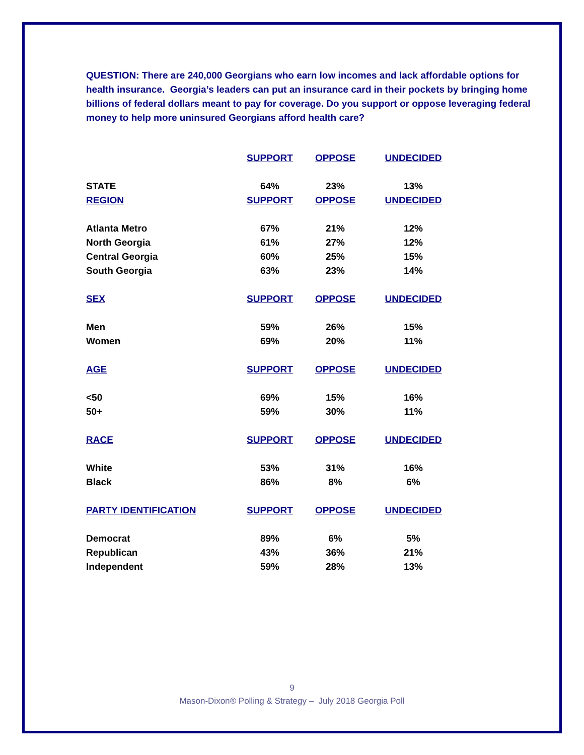QUESTION: There are 240,000 Georgians who earn low incomes and lack affordable options for health insurance. Georgia’s leaders can put an insurance card in their pockets by bringing home billions of federal dollars meant to pay for coverage. Do you support or oppose leveraging federal money to help more uninsured Georgians afford health care?
| | SUPPORT | OPPOSE | UNDECIDED |
| --- | --- | --- | --- |
| STATE | 64% | 23% | 13% |
| REGION | SUPPORT | OPPOSE | UNDECIDED |
| Atlanta Metro | 67% | 21% | 12% |
| North Georgia | 61% | 27% | 12% |
| Central Georgia | 60% | 25% | 15% |
| South Georgia | 63% | 23% | 14% |
| SEX | SUPPORT | OPPOSE | UNDECIDED |
| Men | 59% | 26% | 15% |
| Women | 69% | 20% | 11% |
| AGE | SUPPORT | OPPOSE | UNDECIDED |
| <50 | 69% | 15% | 16% |
| 50+ | 59% | 30% | 11% |
| RACE | SUPPORT | OPPOSE | UNDECIDED |
| White | 53% | 31% | 16% |
| Black | 86% | 8% | 6% |
| PARTY IDENTIFICATION | SUPPORT | OPPOSE | UNDECIDED |
| Democrat | 89% | 6% | 5% |
| Republican | 43% | 36% | 21% |
| Independent | 59% | 28% | 13% |
9
Mason-Dixon® Polling & Strategy – July 2018 Georgia Poll